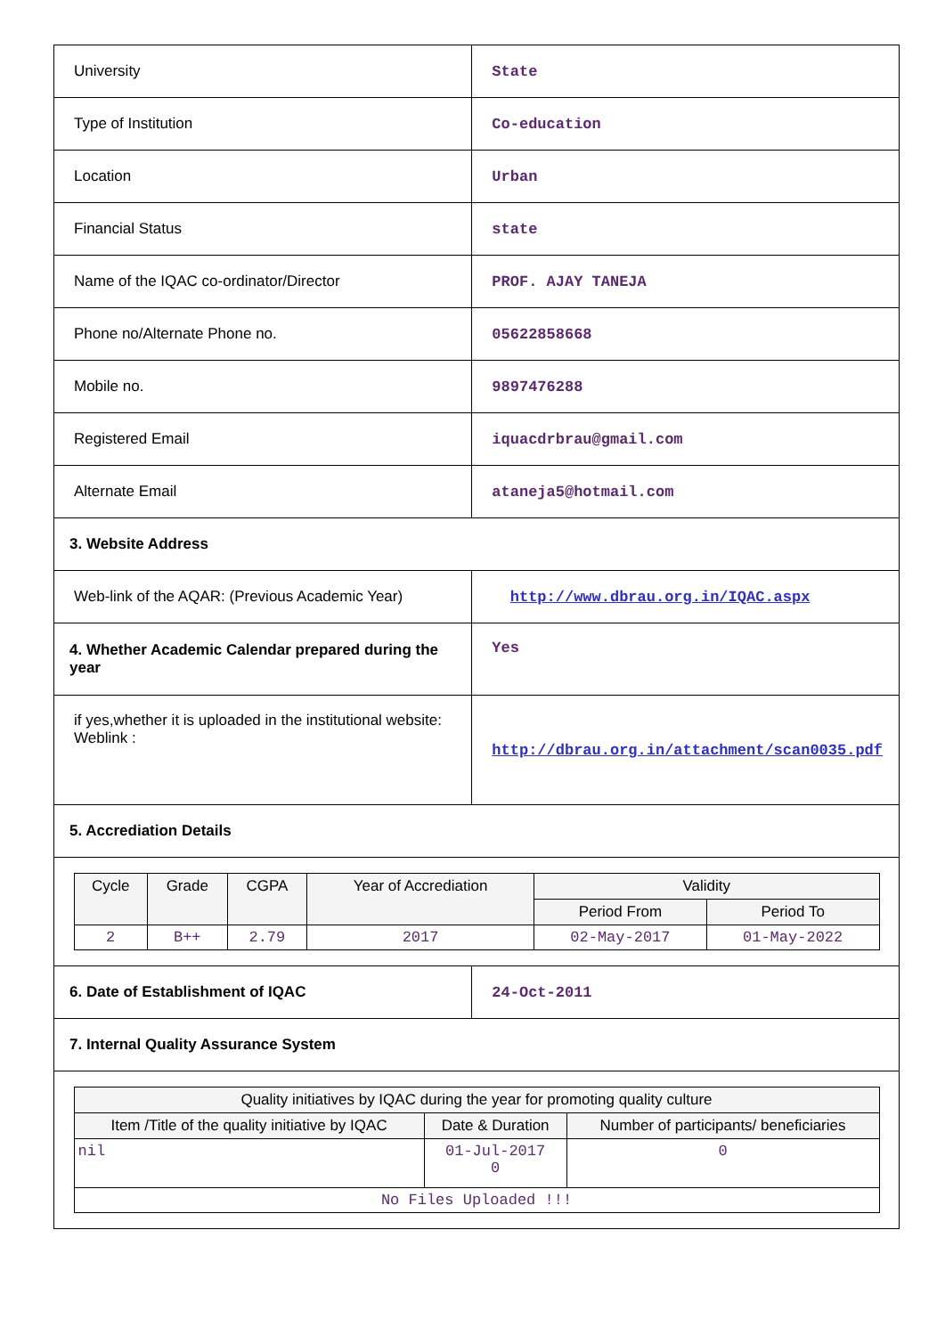| University | State |
| Type of Institution | Co-education |
| Location | Urban |
| Financial Status | state |
| Name of the IQAC co-ordinator/Director | PROF. AJAY TANEJA |
| Phone no/Alternate Phone no. | 05622858668 |
| Mobile no. | 9897476288 |
| Registered Email | iquacdrbrau@gmail.com |
| Alternate Email | ataneja5@hotmail.com |
| 3. Website Address | |
| Web-link of the AQAR: (Previous Academic Year) | http://www.dbrau.org.in/IQAC.aspx |
| 4. Whether Academic Calendar prepared during the year | Yes |
| if yes,whether it is uploaded in the institutional website: Weblink : | http://dbrau.org.in/attachment/scan0035.pdf |
| 5. Accrediation Details | |
| / Cycle / Grade / CGPA / Year of Accrediation / Validity / / / --- / --- / --- / --- / --- / --- / / / / / / Period From / Period To / / 2 / B++ / 2.79 / 2017 / 02-May-2017 / 01-May-2022 / | |
| 6. Date of Establishment of IQAC | 24-Oct-2011 |
| 7. Internal Quality Assurance System | |
| / Quality initiatives by IQAC during the year for promoting quality culture / / / / --- / --- / --- / / Item /Title of the quality initiative by IQAC / Date & Duration / Number of participants/ beneficiaries / / nil / 01-Jul-2017 0 / 0 / / No Files Uploaded !!! / / / | |